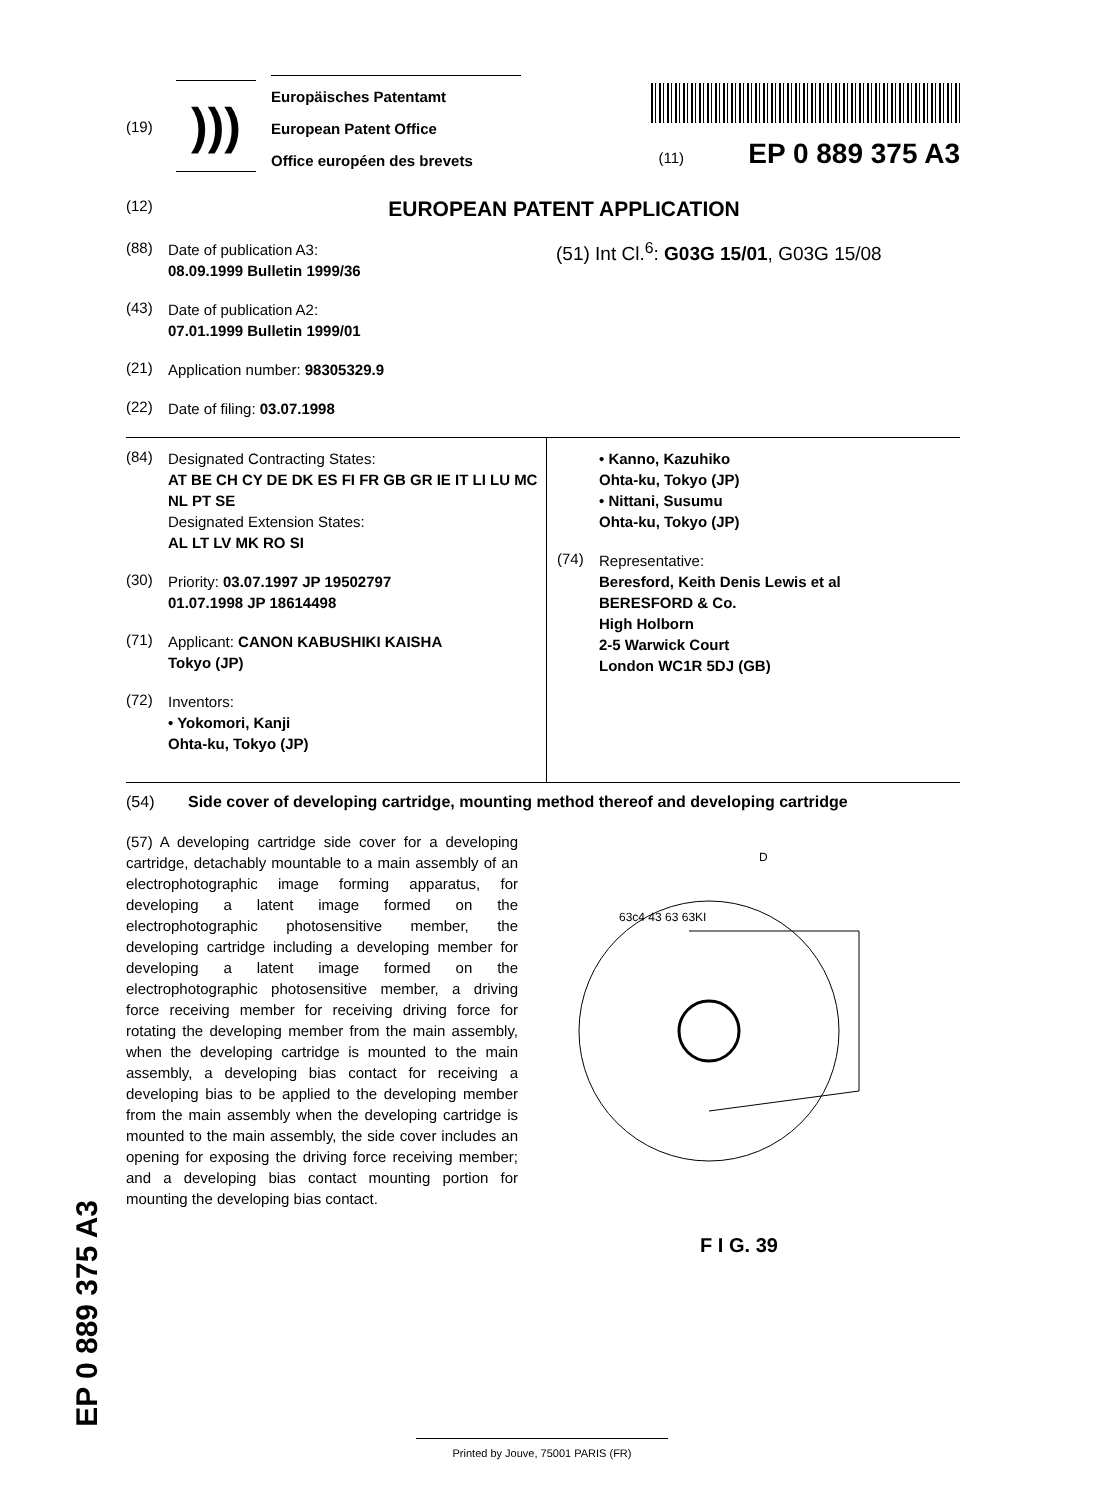(19)
)))
Europäisches Patentamt
European Patent Office
Office européen des brevets
(11) EP 0 889 375 A3
(12)
EUROPEAN PATENT APPLICATION
(88)
Date of publication A3:
08.09.1999 Bulletin 1999/36
(43)
Date of publication A2:
07.01.1999 Bulletin 1999/01
(21)
Application number: 98305329.9
(22)
Date of filing: 03.07.1998
(51) Int Cl.<sup>6</sup>: G03G 15/01, G03G 15/08
(84)
Designated Contracting States:
AT BE CH CY DE DK ES FI FR GB GR IE IT LI LU MC NL PT SE
Designated Extension States:
AL LT LV MK RO SI
(30)
Priority: 03.07.1997 JP 19502797
01.07.1998 JP 18614498
(71)
Applicant: CANON KABUSHIKI KAISHA
Tokyo (JP)
(72)
Inventors:
• Yokomori, Kanji
Ohta-ku, Tokyo (JP)
• Kanno, Kazuhiko
Ohta-ku, Tokyo (JP)
• Nittani, Susumu
Ohta-ku, Tokyo (JP)
(74)
Representative:
Beresford, Keith Denis Lewis et al
BERESFORD & Co.
High Holborn
2-5 Warwick Court
London WC1R 5DJ (GB)
(54) Side cover of developing cartridge, mounting method thereof and developing cartridge
(57) A developing cartridge side cover for a developing cartridge, detachably mountable to a main assembly of an electrophotographic image forming apparatus, for developing a latent image formed on the electrophotographic photosensitive member, the developing cartridge including a developing member for developing a latent image formed on the electrophotographic photosensitive member, a driving force receiving member for receiving driving force for rotating the developing member from the main assembly, when the developing cartridge is mounted to the main assembly, a developing bias contact for receiving a developing bias to be applied to the developing member from the main assembly when the developing cartridge is mounted to the main assembly, the side cover includes an opening for exposing the driving force receiving member; and a developing bias contact mounting portion for mounting the developing bias contact.
D
63c4 43 63 63KI
F I G. 39
EP 0 889 375 A3
Printed by Jouve, 75001 PARIS (FR)